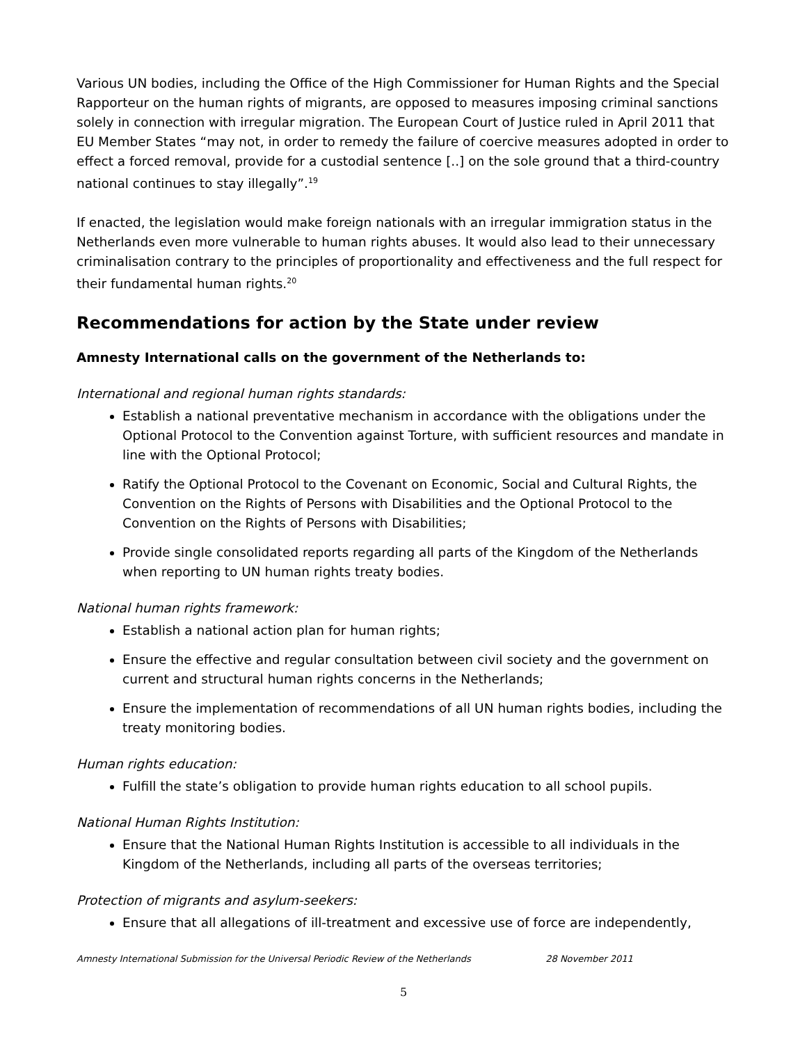Various UN bodies, including the Office of the High Commissioner for Human Rights and the Special Rapporteur on the human rights of migrants, are opposed to measures imposing criminal sanctions solely in connection with irregular migration. The European Court of Justice ruled in April 2011 that EU Member States “may not, in order to remedy the failure of coercive measures adopted in order to effect a forced removal, provide for a custodial sentence [..] on the sole ground that a third-country national continues to stay illegally”.<sup>19</sup>
If enacted, the legislation would make foreign nationals with an irregular immigration status in the Netherlands even more vulnerable to human rights abuses. It would also lead to their unnecessary criminalisation contrary to the principles of proportionality and effectiveness and the full respect for their fundamental human rights.<sup>20</sup>
Recommendations for action by the State under review
Amnesty International calls on the government of the Netherlands to:
International and regional human rights standards:
Establish a national preventative mechanism in accordance with the obligations under the Optional Protocol to the Convention against Torture, with sufficient resources and mandate in line with the Optional Protocol;
Ratify the Optional Protocol to the Covenant on Economic, Social and Cultural Rights, the Convention on the Rights of Persons with Disabilities and the Optional Protocol to the Convention on the Rights of Persons with Disabilities;
Provide single consolidated reports regarding all parts of the Kingdom of the Netherlands when reporting to UN human rights treaty bodies.
National human rights framework:
Establish a national action plan for human rights;
Ensure the effective and regular consultation between civil society and the government on current and structural human rights concerns in the Netherlands;
Ensure the implementation of recommendations of all UN human rights bodies, including the treaty monitoring bodies.
Human rights education:
Fulfill the state’s obligation to provide human rights education to all school pupils.
National Human Rights Institution:
Ensure that the National Human Rights Institution is accessible to all individuals in the Kingdom of the Netherlands, including all parts of the overseas territories;
Protection of migrants and asylum-seekers:
Ensure that all allegations of ill-treatment and excessive use of force are independently,
Amnesty International Submission for the Universal Periodic Review of the Netherlands 28 November 2011
5